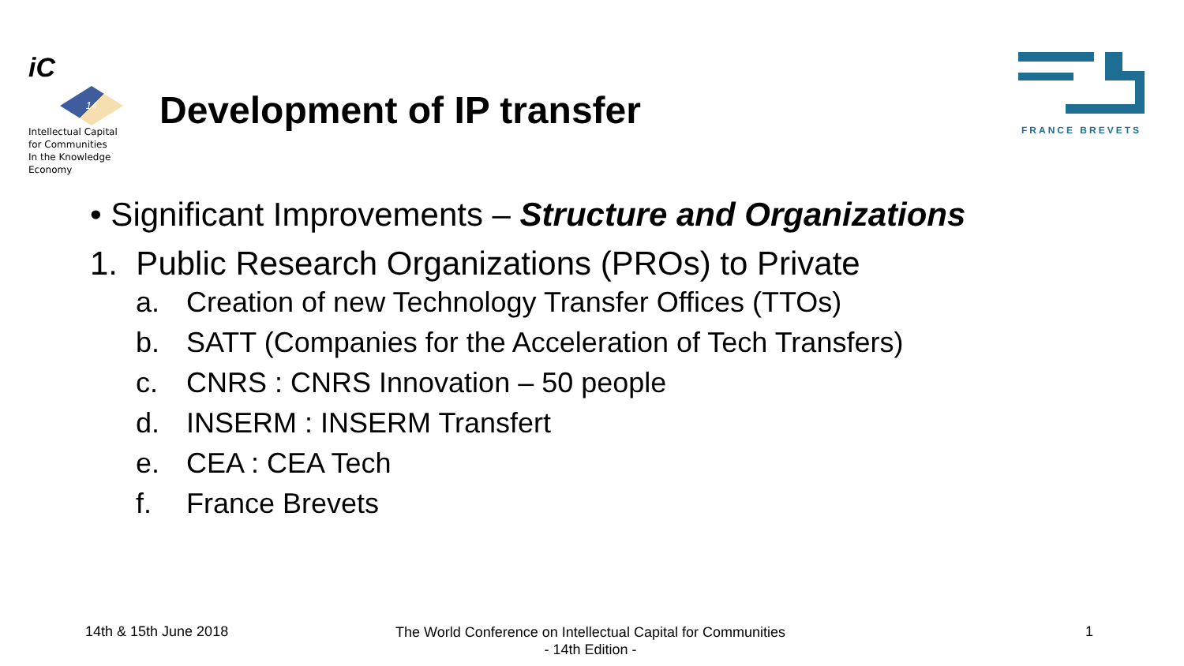iC
14
Intellectual Capital
for Communities
In the Knowledge
Economy
Development of IP transfer
FRANCE BREVETS
• Significant Improvements – Structure and Organizations
1. Public Research Organizations (PROs) to Private
a. Creation of new Technology Transfer Offices (TTOs)
b. SATT (Companies for the Acceleration of Tech Transfers)
c. CNRS : CNRS Innovation – 50 people
d. INSERM : INSERM Transfert
e. CEA : CEA Tech
f. France Brevets
14th & 15th June 2018
The World Conference on Intellectual Capital for Communities
- 14th Edition -
1